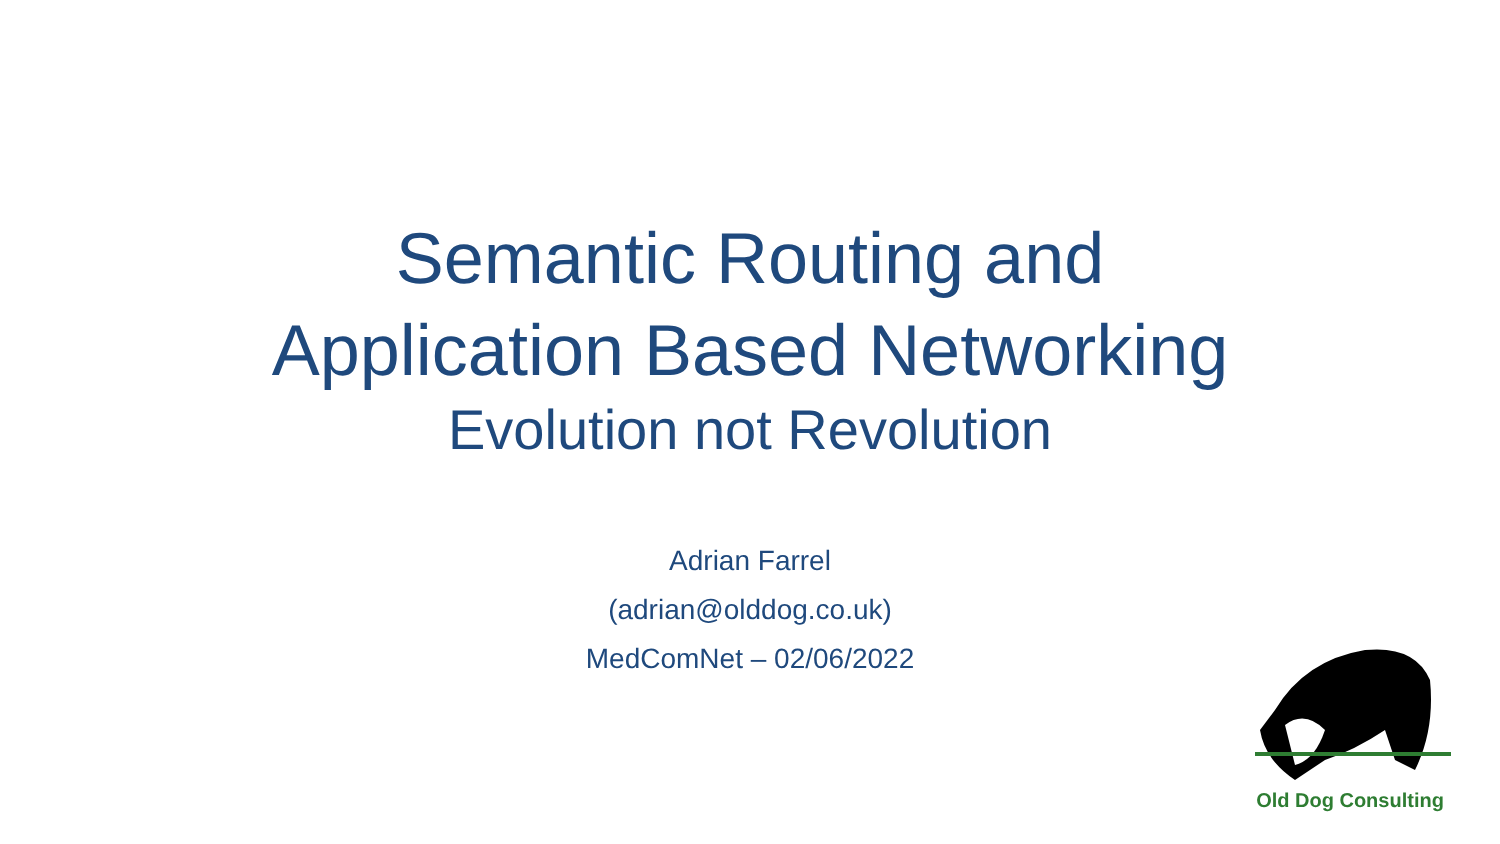Semantic Routing and
Application Based Networking
Evolution not Revolution
Adrian Farrel
(adrian@olddog.co.uk)
MedComNet – 02/06/2022
Old Dog Consulting